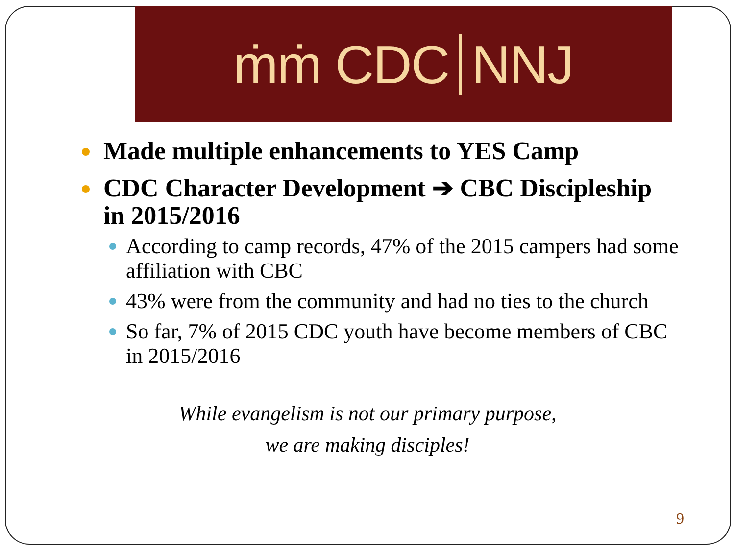ṁṁ CDC NNJ
Made multiple enhancements to YES Camp
CDC Character Development ➔ CBC Discipleship in 2015/2016
According to camp records, 47% of the 2015 campers had some affiliation with CBC
43% were from the community and had no ties to the church
So far, 7% of 2015 CDC youth have become members of CBC in 2015/2016
While evangelism is not our primary purpose,
we are making disciples!
9